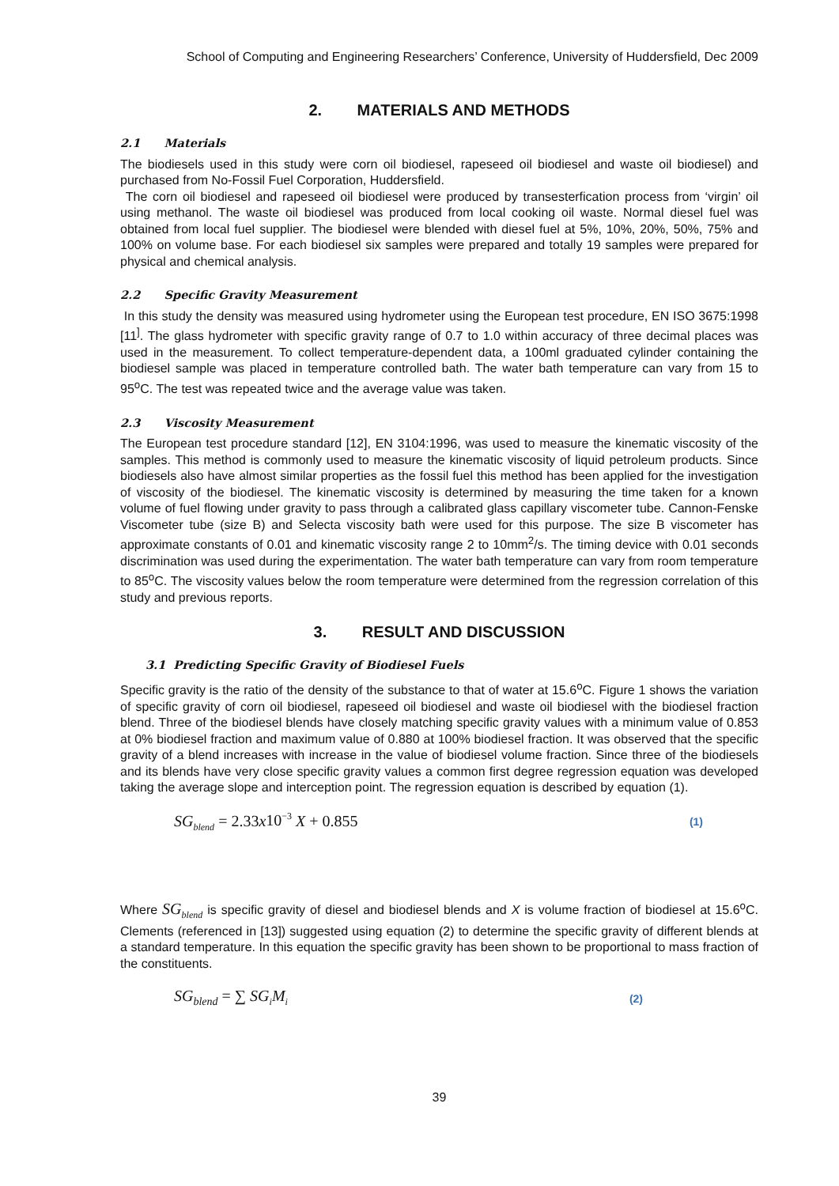School of Computing and Engineering Researchers’ Conference, University of Huddersfield, Dec 2009
2. MATERIALS AND METHODS
2.1 Materials
The biodiesels used in this study were corn oil biodiesel, rapeseed oil biodiesel and waste oil biodiesel) and purchased from No-Fossil Fuel Corporation, Huddersfield.
The corn oil biodiesel and rapeseed oil biodiesel were produced by transesterfication process from ‘virgin’ oil using methanol. The waste oil biodiesel was produced from local cooking oil waste. Normal diesel fuel was obtained from local fuel supplier. The biodiesel were blended with diesel fuel at 5%, 10%, 20%, 50%, 75% and 100% on volume base. For each biodiesel six samples were prepared and totally 19 samples were prepared for physical and chemical analysis.
2.2 Specific Gravity Measurement
In this study the density was measured using hydrometer using the European test procedure, EN ISO 3675:1998 [11<sup>]</sup>. The glass hydrometer with specific gravity range of 0.7 to 1.0 within accuracy of three decimal places was used in the measurement. To collect temperature-dependent data, a 100ml graduated cylinder containing the biodiesel sample was placed in temperature controlled bath. The water bath temperature can vary from 15 to 95<sup>o</sup>C. The test was repeated twice and the average value was taken.
2.3 Viscosity Measurement
The European test procedure standard [12], EN 3104:1996, was used to measure the kinematic viscosity of the samples. This method is commonly used to measure the kinematic viscosity of liquid petroleum products. Since biodiesels also have almost similar properties as the fossil fuel this method has been applied for the investigation of viscosity of the biodiesel. The kinematic viscosity is determined by measuring the time taken for a known volume of fuel flowing under gravity to pass through a calibrated glass capillary viscometer tube. Cannon-Fenske Viscometer tube (size B) and Selecta viscosity bath were used for this purpose. The size B viscometer has approximate constants of 0.01 and kinematic viscosity range 2 to 10mm<sup>2</sup>/s. The timing device with 0.01 seconds discrimination was used during the experimentation. The water bath temperature can vary from room temperature to 85<sup>o</sup>C. The viscosity values below the room temperature were determined from the regression correlation of this study and previous reports.
3. RESULT AND DISCUSSION
3.1 Predicting Specific Gravity of Biodiesel Fuels
Specific gravity is the ratio of the density of the substance to that of water at 15.6<sup>o</sup>C. Figure 1 shows the variation of specific gravity of corn oil biodiesel, rapeseed oil biodiesel and waste oil biodiesel with the biodiesel fraction blend. Three of the biodiesel blends have closely matching specific gravity values with a minimum value of 0.853 at 0% biodiesel fraction and maximum value of 0.880 at 100% biodiesel fraction. It was observed that the specific gravity of a blend increases with increase in the value of biodiesel volume fraction. Since three of the biodiesels and its blends have very close specific gravity values a common first degree regression equation was developed taking the average slope and interception point. The regression equation is described by equation (1).
SG<sub>blend</sub> = 2.33x10<sup>−3</sup> X + 0.855 (1)
Where SG<sub>blend</sub> is specific gravity of diesel and biodiesel blends and X is volume fraction of biodiesel at 15.6<sup>o</sup>C. Clements (referenced in [13]) suggested using equation (2) to determine the specific gravity of different blends at a standard temperature. In this equation the specific gravity has been shown to be proportional to mass fraction of the constituents.
SG<sub>blend</sub> = ∑ SG<sub>i</sub>M<sub>i</sub> (2)
39